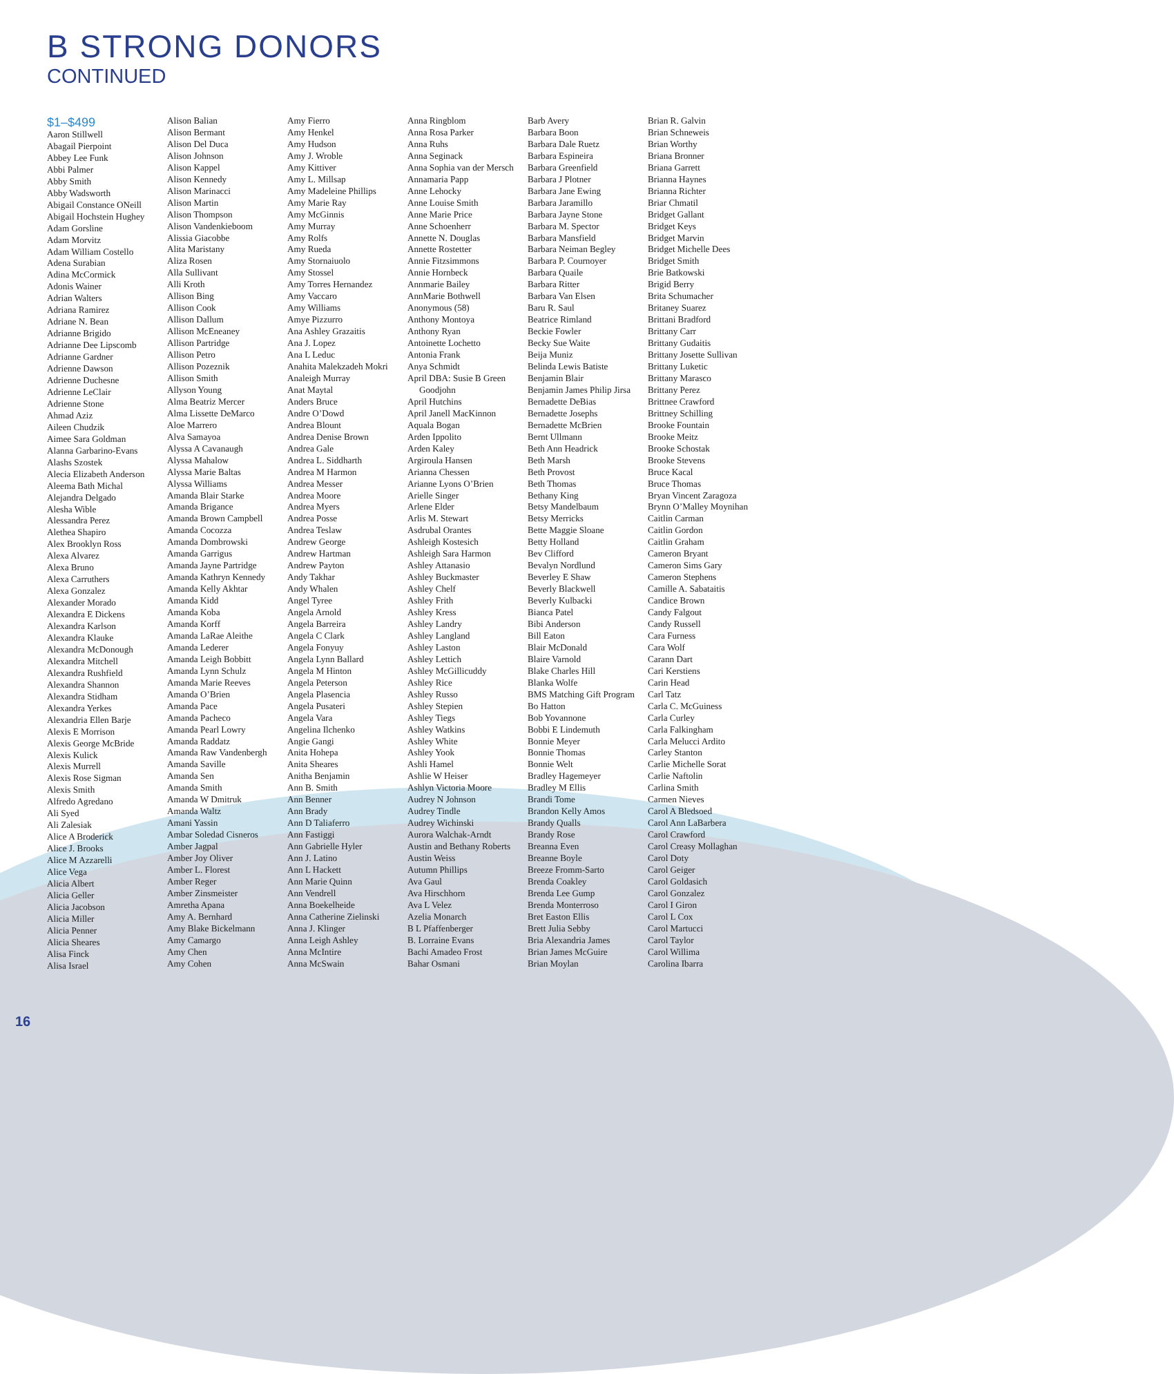B STRONG DONORS
CONTINUED
$1–$499
Aaron Stillwell
Abagail Pierpoint
Abbey Lee Funk
Abbi Palmer
Abby Smith
Abby Wadsworth
Abigail Constance ONeill
Abigail Hochstein Hughey
Adam Gorsline
Adam Morvitz
Adam William Costello
Adena Surabian
Adina McCormick
Adonis Wainer
Adrian Walters
Adriana Ramirez
Adriane N. Bean
Adrianne Brigido
Adrianne Dee Lipscomb
Adrianne Gardner
Adrienne Dawson
Adrienne Duchesne
Adrienne LeClair
Adrienne Stone
Ahmad Aziz
Aileen Chudzik
Aimee Sara Goldman
Alanna Garbarino-Evans
Alashs Szostek
Alecia Elizabeth Anderson
Aleema Bath Michal
Alejandra Delgado
Alesha Wible
Alessandra Perez
Alethea Shapiro
Alex Brooklyn Ross
Alexa Alvarez
Alexa Bruno
Alexa Carruthers
Alexa Gonzalez
Alexander Morado
Alexandra E Dickens
Alexandra Karlson
Alexandra Klauke
Alexandra McDonough
Alexandra Mitchell
Alexandra Rushfield
Alexandra Shannon
Alexandra Stidham
Alexandra Yerkes
Alexandria Ellen Barje
Alexis E Morrison
Alexis George McBride
Alexis Kulick
Alexis Murrell
Alexis Rose Sigman
Alexis Smith
Alfredo Agredano
Ali Syed
Ali Zalesiak
Alice A Broderick
Alice J. Brooks
Alice M Azzarelli
Alice Vega
Alicia Albert
Alicia Geller
Alicia Jacobson
Alicia Miller
Alicia Penner
Alicia Sheares
Alisa Finck
Alisa Israel
Alison Balian
Alison Bermant
Alison Del Duca
Alison Johnson
Alison Kappel
Alison Kennedy
Alison Marinacci
Alison Martin
Alison Thompson
Alison Vandenkieboom
Alissia Giacobbe
Alita Maristany
Aliza Rosen
Alla Sullivant
Alli Kroth
Allison Bing
Allison Cook
Allison Dallum
Allison McEneaney
Allison Partridge
Allison Petro
Allison Pozeznik
Allison Smith
Allyson Young
Alma Beatriz Mercer
Alma Lissette DeMarco
Aloe Marrero
Alva Samayoa
Alyssa A Cavanaugh
Alyssa Mahalow
Alyssa Marie Baltas
Alyssa Williams
Amanda Blair Starke
Amanda Brigance
Amanda Brown Campbell
Amanda Cocozza
Amanda Dombrowski
Amanda Garrigus
Amanda Jayne Partridge
Amanda Kathryn Kennedy
Amanda Kelly Akhtar
Amanda Kidd
Amanda Koba
Amanda Korff
Amanda LaRae Aleithe
Amanda Lederer
Amanda Leigh Bobbitt
Amanda Lynn Schulz
Amanda Marie Reeves
Amanda O’Brien
Amanda Pace
Amanda Pacheco
Amanda Pearl Lowry
Amanda Raddatz
Amanda Raw Vandenbergh
Amanda Saville
Amanda Sen
Amanda Smith
Amanda W Dmitruk
Amanda Waltz
Amani Yassin
Ambar Soledad Cisneros
Amber Jagpal
Amber Joy Oliver
Amber L. Florest
Amber Reger
Amber Zinsmeister
Amretha Apana
Amy A. Bernhard
Amy Blake Bickelmann
Amy Camargo
Amy Chen
Amy Cohen
Amy Fierro
Amy Henkel
Amy Hudson
Amy J. Wroble
Amy Kittiver
Amy L. Millsap
Amy Madeleine Phillips
Amy Marie Ray
Amy McGinnis
Amy Murray
Amy Rolfs
Amy Rueda
Amy Stornaiuolo
Amy Stossel
Amy Torres Hernandez
Amy Vaccaro
Amy Williams
Amye Pizzurro
Ana Ashley Grazaitis
Ana J. Lopez
Ana L Leduc
Anahita Malekzadeh Mokri
Analeigh Murray
Anat Maytal
Anders Bruce
Andre O’Dowd
Andrea Blount
Andrea Denise Brown
Andrea Gale
Andrea L. Siddharth
Andrea M Harmon
Andrea Messer
Andrea Moore
Andrea Myers
Andrea Posse
Andrea Teslaw
Andrew George
Andrew Hartman
Andrew Payton
Andy Takhar
Andy Whalen
Angel Tyree
Angela Arnold
Angela Barreira
Angela C Clark
Angela Fonyuy
Angela Lynn Ballard
Angela M Hinton
Angela Peterson
Angela Plasencia
Angela Pusateri
Angela Vara
Angelina Ilchenko
Angie Gangi
Anita Hohepa
Anita Sheares
Anitha Benjamin
Ann B. Smith
Ann Benner
Ann Brady
Ann D Taliaferro
Ann Fastiggi
Ann Gabrielle Hyler
Ann J. Latino
Ann L Hackett
Ann Marie Quinn
Ann Vendrell
Anna Boekelheide
Anna Catherine Zielinski
Anna J. Klinger
Anna Leigh Ashley
Anna McIntire
Anna McSwain
Anna Ringblom
Anna Rosa Parker
Anna Ruhs
Anna Seginack
Anna Sophia van der Mersch
Annamaria Papp
Anne Lehocky
Anne Louise Smith
Anne Marie Price
Anne Schoenherr
Annette N. Douglas
Annette Rostetter
Annie Fitzsimmons
Annie Hornbeck
Annmarie Bailey
AnnMarie Bothwell
Anonymous (58)
Anthony Montoya
Anthony Ryan
Antoinette Lochetto
Antonia Frank
Anya Schmidt
April DBA: Susie B Green Goodjohn
April Hutchins
April Janell MacKinnon
Aquala Bogan
Arden Ippolito
Arden Kaley
Argiroula Hansen
Arianna Chessen
Arianne Lyons O’Brien
Arielle Singer
Arlene Elder
Arlis M. Stewart
Asdrubal Orantes
Ashleigh Kostesich
Ashleigh Sara Harmon
Ashley Attanasio
Ashley Buckmaster
Ashley Chelf
Ashley Frith
Ashley Kress
Ashley Landry
Ashley Langland
Ashley Laston
Ashley Lettich
Ashley McGillicuddy
Ashley Rice
Ashley Russo
Ashley Stepien
Ashley Tiegs
Ashley Watkins
Ashley White
Ashley Yook
Ashli Hamel
Ashlie W Heiser
Ashlyn Victoria Moore
Audrey N Johnson
Audrey Tindle
Audrey Wichinski
Aurora Walchak-Arndt
Austin and Bethany Roberts
Austin Weiss
Autumn Phillips
Ava Gaul
Ava Hirschhorn
Ava L Velez
Azelia Monarch
B L Pfaffenberger
B. Lorraine Evans
Bachi Amadeo Frost
Bahar Osmani
Barb Avery
Barbara Boon
Barbara Dale Ruetz
Barbara Espineira
Barbara Greenfield
Barbara J Plotner
Barbara Jane Ewing
Barbara Jaramillo
Barbara Jayne Stone
Barbara M. Spector
Barbara Mansfield
Barbara Neiman Begley
Barbara P. Cournoyer
Barbara Quaile
Barbara Ritter
Barbara Van Elsen
Baru R. Saul
Beatrice Rimland
Beckie Fowler
Becky Sue Waite
Beija Muniz
Belinda Lewis Batiste
Benjamin Blair
Benjamin James Philip Jirsa
Bernadette DeBias
Bernadette Josephs
Bernadette McBrien
Bernt Ullmann
Beth Ann Headrick
Beth Marsh
Beth Provost
Beth Thomas
Bethany King
Betsy Mandelbaum
Betsy Merricks
Bette Maggie Sloane
Betty Holland
Bev Clifford
Bevalyn Nordlund
Beverley E Shaw
Beverly Blackwell
Beverly Kulbacki
Bianca Patel
Bibi Anderson
Bill Eaton
Blair McDonald
Blaire Varnold
Blake Charles Hill
Blanka Wolfe
BMS Matching Gift Program
Bo Hatton
Bob Yovannone
Bobbi E Lindemuth
Bonnie Meyer
Bonnie Thomas
Bonnie Welt
Bradley Hagemeyer
Bradley M Ellis
Brandi Tome
Brandon Kelly Amos
Brandy Qualls
Brandy Rose
Breanna Even
Breanne Boyle
Breeze Fromm-Sarto
Brenda Coakley
Brenda Lee Gump
Brenda Monterroso
Bret Easton Ellis
Brett Julia Sebby
Bria Alexandria James
Brian James McGuire
Brian Moylan
Brian R. Galvin
Brian Schneweis
Brian Worthy
Briana Bronner
Briana Garrett
Brianna Haynes
Brianna Richter
Briar Chmatil
Bridget Gallant
Bridget Keys
Bridget Marvin
Bridget Michelle Dees
Bridget Smith
Brie Batkowski
Brigid Berry
Brita Schumacher
Britaney Suarez
Brittani Bradford
Brittany Carr
Brittany Gudaitis
Brittany Josette Sullivan
Brittany Luketic
Brittany Marasco
Brittany Perez
Brittnee Crawford
Brittney Schilling
Brooke Fountain
Brooke Meitz
Brooke Schostak
Brooke Stevens
Bruce Kacal
Bruce Thomas
Bryan Vincent Zaragoza
Brynn O’Malley Moynihan
Caitlin Carman
Caitlin Gordon
Caitlin Graham
Cameron Bryant
Cameron Sims Gary
Cameron Stephens
Camille A. Sabataitis
Candice Brown
Candy Falgout
Candy Russell
Cara Furness
Cara Wolf
Carann Dart
Cari Kerstiens
Carin Head
Carl Tatz
Carla C. McGuiness
Carla Curley
Carla Falkingham
Carla Melucci Ardito
Carley Stanton
Carlie Michelle Sorat
Carlie Naftolin
Carlina Smith
Carmen Nieves
Carol A Bledsoed
Carol Ann LaBarbera
Carol Crawford
Carol Creasy Mollaghan
Carol Doty
Carol Geiger
Carol Goldasich
Carol Gonzalez
Carol I Giron
Carol L Cox
Carol Martucci
Carol Taylor
Carol Willima
Carolina Ibarra
16